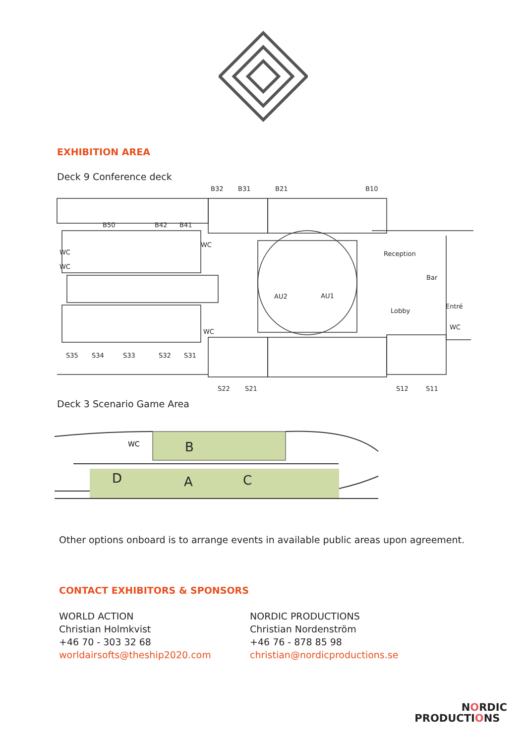EXHIBITION AREA
Deck 9 Conference deck
B32
B31
B21
B10
B50
B42
B41
WC
WC
WC
Reception
Bar
AU2
AU1
Lobby
Entré
WC
WC
S35
S34
S33
S32
S31
S22
S21
S12
S11
Deck 3 Scenario Game Area
B
D
A
C
WC
Other options onboard is to arrange events in available public areas upon agreement.
CONTACT EXHIBITORS & SPONSORS
WORLD ACTION
Christian Holmkvist
+46 70 - 303 32 68
worldairsofts@theship2020.com
NORDIC PRODUCTIONS
Christian Nordenström
+46 76 - 878 85 98
christian@nordicproductions.se
NORDIC
PRODUCTIONS